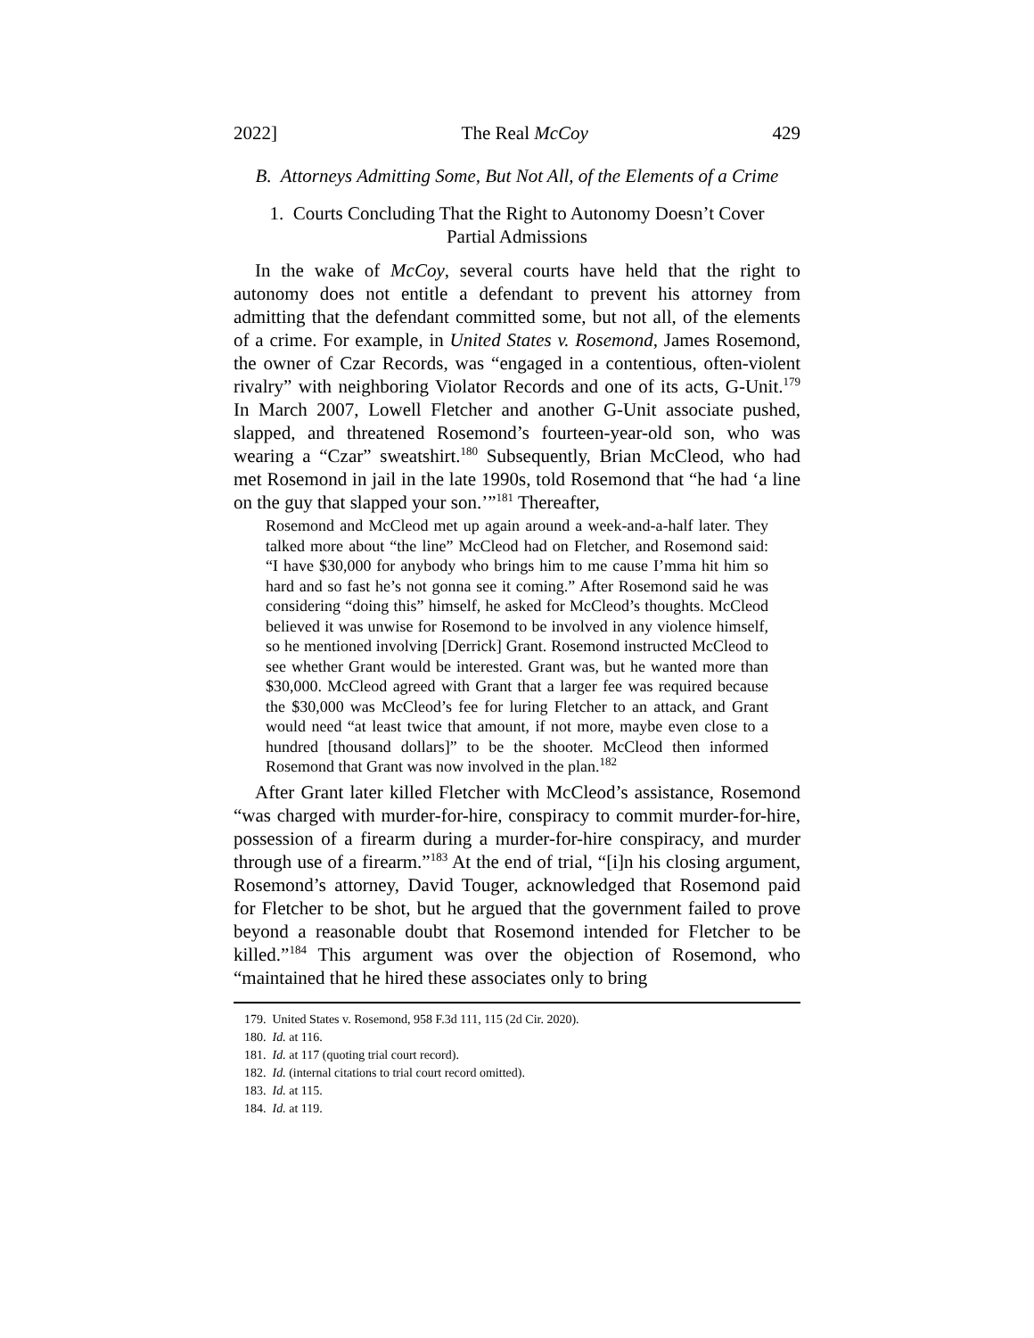2022] The Real McCoy 429
B. Attorneys Admitting Some, But Not All, of the Elements of a Crime
1. Courts Concluding That the Right to Autonomy Doesn’t Cover
Partial Admissions
In the wake of McCoy, several courts have held that the right to autonomy does not entitle a defendant to prevent his attorney from admitting that the defendant committed some, but not all, of the elements of a crime. For example, in United States v. Rosemond, James Rosemond, the owner of Czar Records, was “engaged in a contentious, often-violent rivalry” with neighboring Violator Records and one of its acts, G-Unit.<sup>179</sup> In March 2007, Lowell Fletcher and another G-Unit associate pushed, slapped, and threatened Rosemond’s fourteen-year-old son, who was wearing a “Czar” sweatshirt.<sup>180</sup> Subsequently, Brian McCleod, who had met Rosemond in jail in the late 1990s, told Rosemond that “he had ‘a line on the guy that slapped your son.’”<sup>181</sup> Thereafter,
Rosemond and McCleod met up again around a week-and-a-half later. They talked more about “the line” McCleod had on Fletcher, and Rosemond said: “I have $30,000 for anybody who brings him to me cause I’mma hit him so hard and so fast he’s not gonna see it coming.” After Rosemond said he was considering “doing this” himself, he asked for McCleod’s thoughts. McCleod believed it was unwise for Rosemond to be involved in any violence himself, so he mentioned involving [Derrick] Grant. Rosemond instructed McCleod to see whether Grant would be interested. Grant was, but he wanted more than $30,000. McCleod agreed with Grant that a larger fee was required because the $30,000 was McCleod’s fee for luring Fletcher to an attack, and Grant would need “at least twice that amount, if not more, maybe even close to a hundred [thousand dollars]” to be the shooter. McCleod then informed Rosemond that Grant was now involved in the plan.<sup>182</sup>
After Grant later killed Fletcher with McCleod’s assistance, Rosemond “was charged with murder-for-hire, conspiracy to commit murder-for-hire, possession of a firearm during a murder-for-hire conspiracy, and murder through use of a firearm.”<sup>183</sup> At the end of trial, “[i]n his closing argument, Rosemond’s attorney, David Touger, acknowledged that Rosemond paid for Fletcher to be shot, but he argued that the government failed to prove beyond a reasonable doubt that Rosemond intended for Fletcher to be killed.”<sup>184</sup> This argument was over the objection of Rosemond, who “maintained that he hired these associates only to bring
179. United States v. Rosemond, 958 F.3d 111, 115 (2d Cir. 2020).
180. Id. at 116.
181. Id. at 117 (quoting trial court record).
182. Id. (internal citations to trial court record omitted).
183. Id. at 115.
184. Id. at 119.